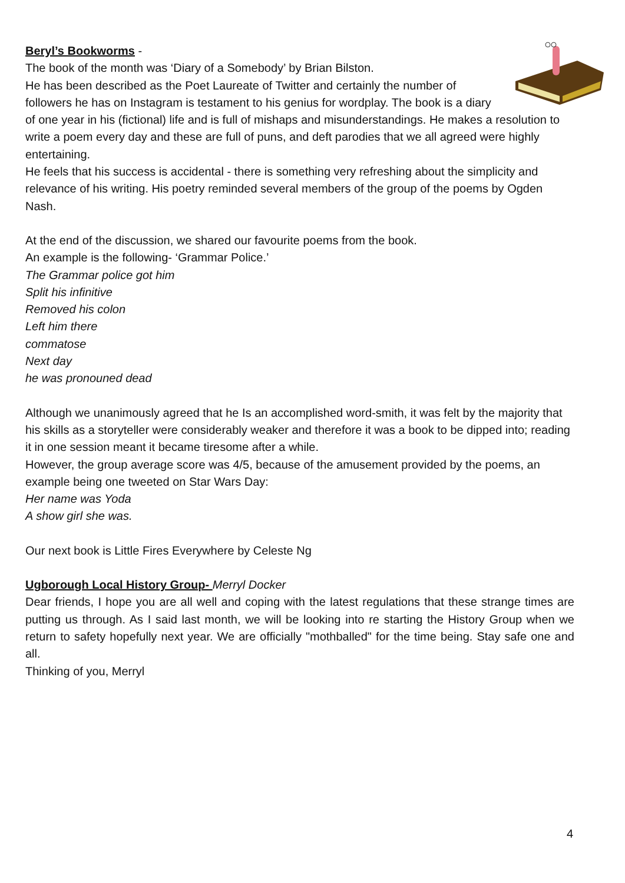Beryl’s Bookworms -
The book of the month was ‘Diary of a Somebody’ by Brian Bilston.
He has been described as the Poet Laureate of Twitter and certainly the number of followers he has on Instagram is testament to his genius for wordplay. The book is a diary of one year in his (fictional) life and is full of mishaps and misunderstandings. He makes a resolution to write a poem every day and these are full of puns, and deft parodies that we all agreed were highly entertaining.
He feels that his success is accidental - there is something very refreshing about the simplicity and relevance of his writing. His poetry reminded several members of the group of the poems by Ogden Nash.
At the end of the discussion, we shared our favourite poems from the book.
An example is the following- ‘Grammar Police.’
The Grammar police got him
Split his infinitive
Removed his colon
Left him there
commatose
Next day
he was pronouned dead
Although we unanimously agreed that he Is an accomplished word-smith, it was felt by the majority that his skills as a storyteller were considerably weaker and therefore it was a book to be dipped into; reading it in one session meant it became tiresome after a while.
However, the group average score was 4/5, because of the amusement provided by the poems, an example being one tweeted on Star Wars Day:
Her name was Yoda
A show girl she was.
Our next book is Little Fires Everywhere by Celeste Ng
Ugborough Local History Group- Merryl Docker
Dear friends, I hope you are all well and coping with the latest regulations that these strange times are putting us through. As I said last month, we will be looking into re starting the History Group when we return to safety hopefully next year. We are officially "mothballed" for the time being. Stay safe one and all.
Thinking of you, Merryl
4